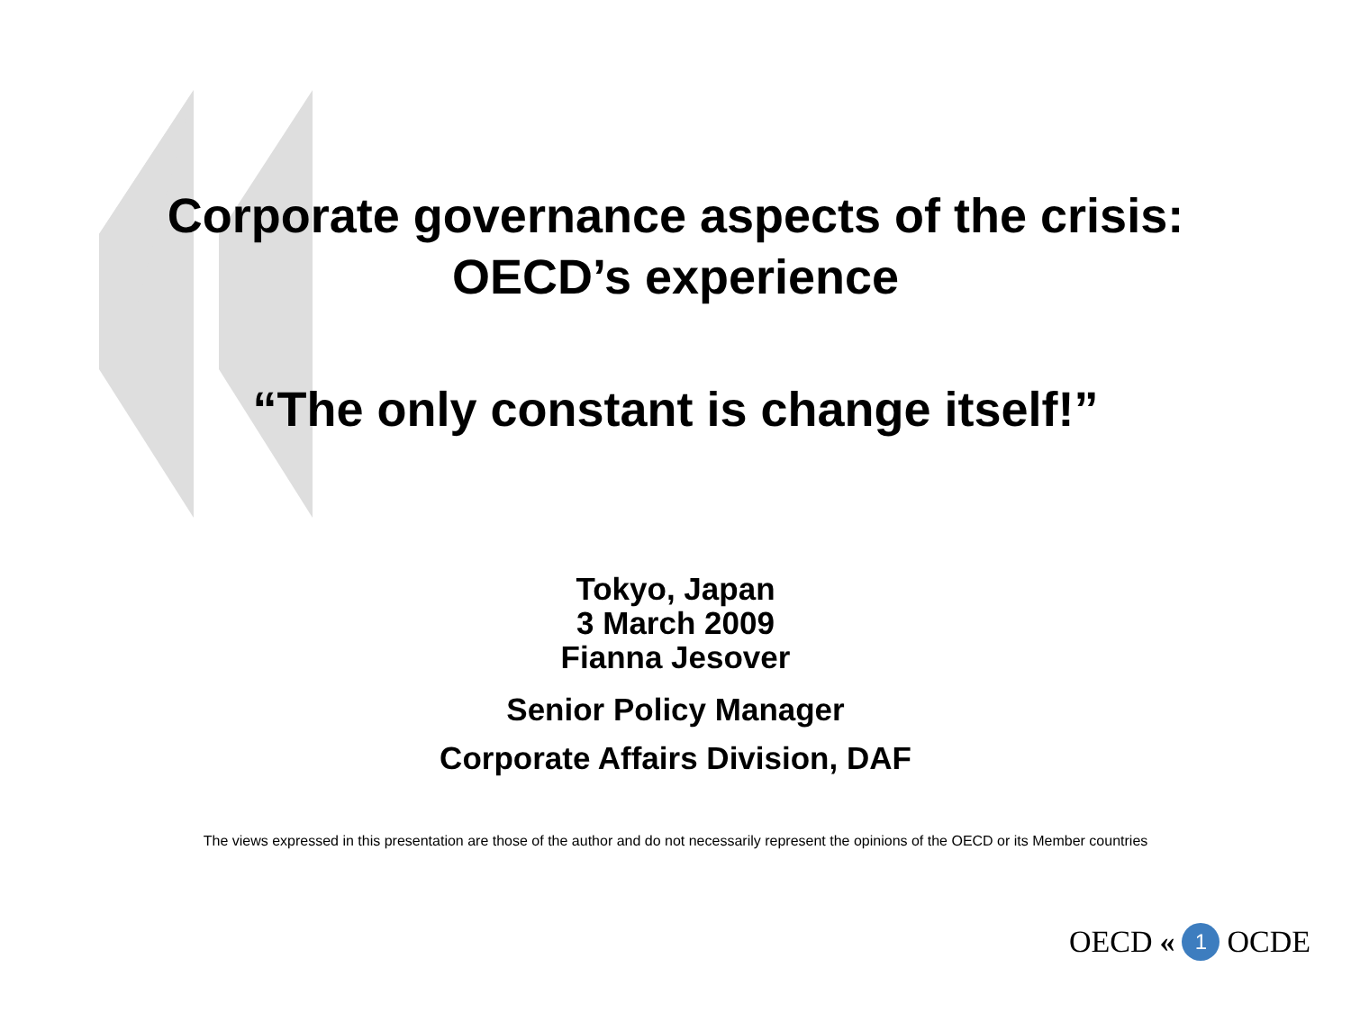Corporate governance aspects of the crisis:
OECD’s experience
“The only constant is change itself!”
Tokyo, Japan
3 March 2009
Fianna Jesover
Senior Policy Manager
Corporate Affairs Division, DAF
The views expressed in this presentation are those of the author and do not necessarily represent the opinions of the OECD or its Member countries
OECD « 1 OCDE